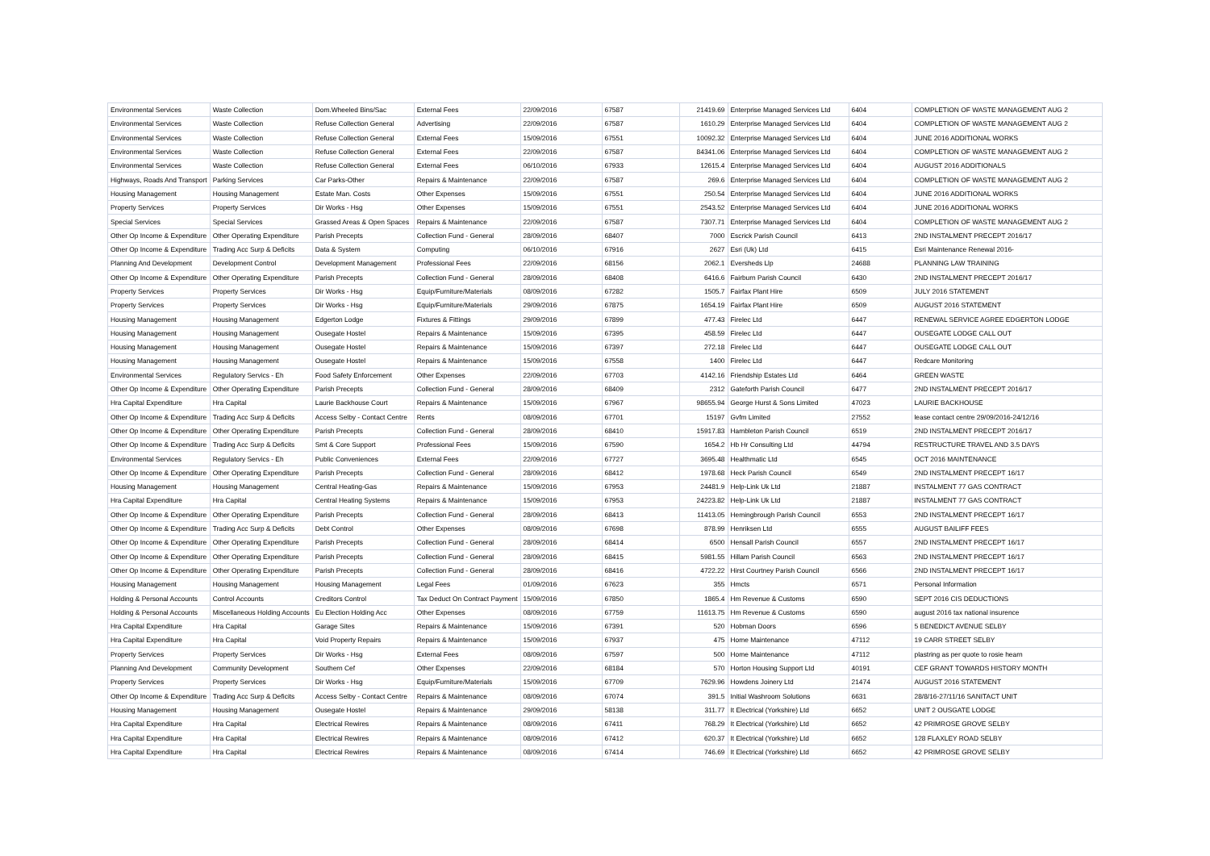| Environmental Services | Waste Collection | Dom.Wheeled Bins/Sac | External Fees | 22/09/2016 | 67587 | 21419.69 | Enterprise Managed Services Ltd | 6404 | COMPLETION OF WASTE MANAGEMENT AUG 2 |
| Environmental Services | Waste Collection | Refuse Collection General | Advertising | 22/09/2016 | 67587 | 1610.29 | Enterprise Managed Services Ltd | 6404 | COMPLETION OF WASTE MANAGEMENT AUG 2 |
| Environmental Services | Waste Collection | Refuse Collection General | External Fees | 15/09/2016 | 67551 | 10092.32 | Enterprise Managed Services Ltd | 6404 | JUNE 2016 ADDITIONAL WORKS |
| Environmental Services | Waste Collection | Refuse Collection General | External Fees | 22/09/2016 | 67587 | 84341.06 | Enterprise Managed Services Ltd | 6404 | COMPLETION OF WASTE MANAGEMENT AUG 2 |
| Environmental Services | Waste Collection | Refuse Collection General | External Fees | 06/10/2016 | 67933 | 12615.4 | Enterprise Managed Services Ltd | 6404 | AUGUST 2016 ADDITIONALS |
| Highways, Roads And Transport | Parking Services | Car Parks-Other | Repairs & Maintenance | 22/09/2016 | 67587 | 269.6 | Enterprise Managed Services Ltd | 6404 | COMPLETION OF WASTE MANAGEMENT AUG 2 |
| Housing Management | Housing Management | Estate Man. Costs | Other Expenses | 15/09/2016 | 67551 | 250.54 | Enterprise Managed Services Ltd | 6404 | JUNE 2016 ADDITIONAL WORKS |
| Property Services | Property Services | Dir Works - Hsg | Other Expenses | 15/09/2016 | 67551 | 2543.52 | Enterprise Managed Services Ltd | 6404 | JUNE 2016 ADDITIONAL WORKS |
| Special Services | Special Services | Grassed Areas & Open Spaces | Repairs & Maintenance | 22/09/2016 | 67587 | 7307.71 | Enterprise Managed Services Ltd | 6404 | COMPLETION OF WASTE MANAGEMENT AUG 2 |
| Other Op Income & Expenditure | Other Operating Expenditure | Parish Precepts | Collection Fund - General | 28/09/2016 | 68407 | 7000 | Escrick Parish Council | 6413 | 2ND INSTALMENT PRECEPT 2016/17 |
| Other Op Income & Expenditure | Trading Acc Surp & Deficits | Data & System | Computing | 06/10/2016 | 67916 | 2627 | Esri (Uk) Ltd | 6415 | Esri Maintenance Renewal 2016- |
| Planning And Development | Development Control | Development Management | Professional Fees | 22/09/2016 | 68156 | 2062.1 | Eversheds Llp | 24688 | PLANNING LAW TRAINING |
| Other Op Income & Expenditure | Other Operating Expenditure | Parish Precepts | Collection Fund - General | 28/09/2016 | 68408 | 6416.6 | Fairburn Parish Council | 6430 | 2ND INSTALMENT PRECEPT 2016/17 |
| Property Services | Property Services | Dir Works - Hsg | Equip/Furniture/Materials | 08/09/2016 | 67282 | 1505.7 | Fairfax Plant Hire | 6509 | JULY 2016 STATEMENT |
| Property Services | Property Services | Dir Works - Hsg | Equip/Furniture/Materials | 29/09/2016 | 67875 | 1654.19 | Fairfax Plant Hire | 6509 | AUGUST 2016 STATEMENT |
| Housing Management | Housing Management | Edgerton Lodge | Fixtures & Fittings | 29/09/2016 | 67899 | 477.43 | Firelec Ltd | 6447 | RENEWAL SERVICE AGREE EDGERTON LODGE |
| Housing Management | Housing Management | Ousegate Hostel | Repairs & Maintenance | 15/09/2016 | 67395 | 458.59 | Firelec Ltd | 6447 | OUSEGATE LODGE CALL OUT |
| Housing Management | Housing Management | Ousegate Hostel | Repairs & Maintenance | 15/09/2016 | 67397 | 272.18 | Firelec Ltd | 6447 | OUSEGATE LODGE CALL OUT |
| Housing Management | Housing Management | Ousegate Hostel | Repairs & Maintenance | 15/09/2016 | 67558 | 1400 | Firelec Ltd | 6447 | Redcare Monitoring |
| Environmental Services | Regulatory Servics - Eh | Food Safety Enforcement | Other Expenses | 22/09/2016 | 67703 | 4142.16 | Friendship Estates Ltd | 6464 | GREEN WASTE |
| Other Op Income & Expenditure | Other Operating Expenditure | Parish Precepts | Collection Fund - General | 28/09/2016 | 68409 | 2312 | Gateforth Parish Council | 6477 | 2ND INSTALMENT PRECEPT 2016/17 |
| Hra Capital Expenditure | Hra Capital | Laurie Backhouse Court | Repairs & Maintenance | 15/09/2016 | 67967 | 98655.94 | George Hurst & Sons Limited | 47023 | LAURIE BACKHOUSE |
| Other Op Income & Expenditure | Trading Acc Surp & Deficits | Access Selby - Contact Centre | Rents | 08/09/2016 | 67701 | 15197 | Gvfm Limited | 27552 | lease contact centre 29/09/2016-24/12/16 |
| Other Op Income & Expenditure | Other Operating Expenditure | Parish Precepts | Collection Fund - General | 28/09/2016 | 68410 | 15917.83 | Hambleton Parish Council | 6519 | 2ND INSTALMENT PRECEPT 2016/17 |
| Other Op Income & Expenditure | Trading Acc Surp & Deficits | Smt & Core Support | Professional Fees | 15/09/2016 | 67590 | 1654.2 | Hb Hr Consulting Ltd | 44794 | RESTRUCTURE TRAVEL AND 3.5 DAYS |
| Environmental Services | Regulatory Servics - Eh | Public Conveniences | External Fees | 22/09/2016 | 67727 | 3695.48 | Healthmatic Ltd | 6545 | OCT 2016 MAINTENANCE |
| Other Op Income & Expenditure | Other Operating Expenditure | Parish Precepts | Collection Fund - General | 28/09/2016 | 68412 | 1978.68 | Heck Parish Council | 6549 | 2ND INSTALMENT PRECEPT 16/17 |
| Housing Management | Housing Management | Central Heating-Gas | Repairs & Maintenance | 15/09/2016 | 67953 | 24481.9 | Help-Link Uk Ltd | 21887 | INSTALMENT 77 GAS CONTRACT |
| Hra Capital Expenditure | Hra Capital | Central Heating Systems | Repairs & Maintenance | 15/09/2016 | 67953 | 24223.82 | Help-Link Uk Ltd | 21887 | INSTALMENT 77 GAS CONTRACT |
| Other Op Income & Expenditure | Other Operating Expenditure | Parish Precepts | Collection Fund - General | 28/09/2016 | 68413 | 11413.05 | Hemingbrough Parish Council | 6553 | 2ND INSTALMENT PRECEPT 16/17 |
| Other Op Income & Expenditure | Trading Acc Surp & Deficits | Debt Control | Other Expenses | 08/09/2016 | 67698 | 878.99 | Henriksen Ltd | 6555 | AUGUST BAILIFF FEES |
| Other Op Income & Expenditure | Other Operating Expenditure | Parish Precepts | Collection Fund - General | 28/09/2016 | 68414 | 6500 | Hensall Parish Council | 6557 | 2ND INSTALMENT PRECEPT 16/17 |
| Other Op Income & Expenditure | Other Operating Expenditure | Parish Precepts | Collection Fund - General | 28/09/2016 | 68415 | 5981.55 | Hillam Parish Council | 6563 | 2ND INSTALMENT PRECEPT 16/17 |
| Other Op Income & Expenditure | Other Operating Expenditure | Parish Precepts | Collection Fund - General | 28/09/2016 | 68416 | 4722.22 | Hirst Courtney Parish Council | 6566 | 2ND INSTALMENT PRECEPT 16/17 |
| Housing Management | Housing Management | Housing Management | Legal Fees | 01/09/2016 | 67623 | 355 | Hmcts | 6571 | Personal Information |
| Holding & Personal Accounts | Control Accounts | Creditors Control | Tax Deduct On Contract Payment | 15/09/2016 | 67850 | 1865.4 | Hm Revenue & Customs | 6590 | SEPT 2016 CIS DEDUCTIONS |
| Holding & Personal Accounts | Miscellaneous Holding Accounts | Eu Election Holding Acc | Other Expenses | 08/09/2016 | 67759 | 11613.75 | Hm Revenue & Customs | 6590 | august 2016 tax national insurence |
| Hra Capital Expenditure | Hra Capital | Garage Sites | Repairs & Maintenance | 15/09/2016 | 67391 | 520 | Hobman Doors | 6596 | 5 BENEDICT AVENUE SELBY |
| Hra Capital Expenditure | Hra Capital | Void Property Repairs | Repairs & Maintenance | 15/09/2016 | 67937 | 475 | Home Maintenance | 47112 | 19 CARR STREET SELBY |
| Property Services | Property Services | Dir Works - Hsg | External Fees | 08/09/2016 | 67597 | 500 | Home Maintenance | 47112 | plastring as per quote to rosie hearn |
| Planning And Development | Community Development | Southern Cef | Other Expenses | 22/09/2016 | 68184 | 570 | Horton Housing Support Ltd | 40191 | CEF GRANT TOWARDS HISTORY MONTH |
| Property Services | Property Services | Dir Works - Hsg | Equip/Furniture/Materials | 15/09/2016 | 67709 | 7629.96 | Howdens Joinery Ltd | 21474 | AUGUST 2016 STATEMENT |
| Other Op Income & Expenditure | Trading Acc Surp & Deficits | Access Selby - Contact Centre | Repairs & Maintenance | 08/09/2016 | 67074 | 391.5 | Initial Washroom Solutions | 6631 | 28/8/16-27/11/16 SANITACT UNIT |
| Housing Management | Housing Management | Ousegate Hostel | Repairs & Maintenance | 29/09/2016 | 58138 | 311.77 | It Electrical (Yorkshire) Ltd | 6652 | UNIT 2 OUSGATE LODGE |
| Hra Capital Expenditure | Hra Capital | Electrical Rewires | Repairs & Maintenance | 08/09/2016 | 67411 | 768.29 | It Electrical (Yorkshire) Ltd | 6652 | 42 PRIMROSE GROVE SELBY |
| Hra Capital Expenditure | Hra Capital | Electrical Rewires | Repairs & Maintenance | 08/09/2016 | 67412 | 620.37 | It Electrical (Yorkshire) Ltd | 6652 | 128 FLAXLEY ROAD SELBY |
| Hra Capital Expenditure | Hra Capital | Electrical Rewires | Repairs & Maintenance | 08/09/2016 | 67414 | 746.69 | It Electrical (Yorkshire) Ltd | 6652 | 42 PRIMROSE GROVE SELBY |